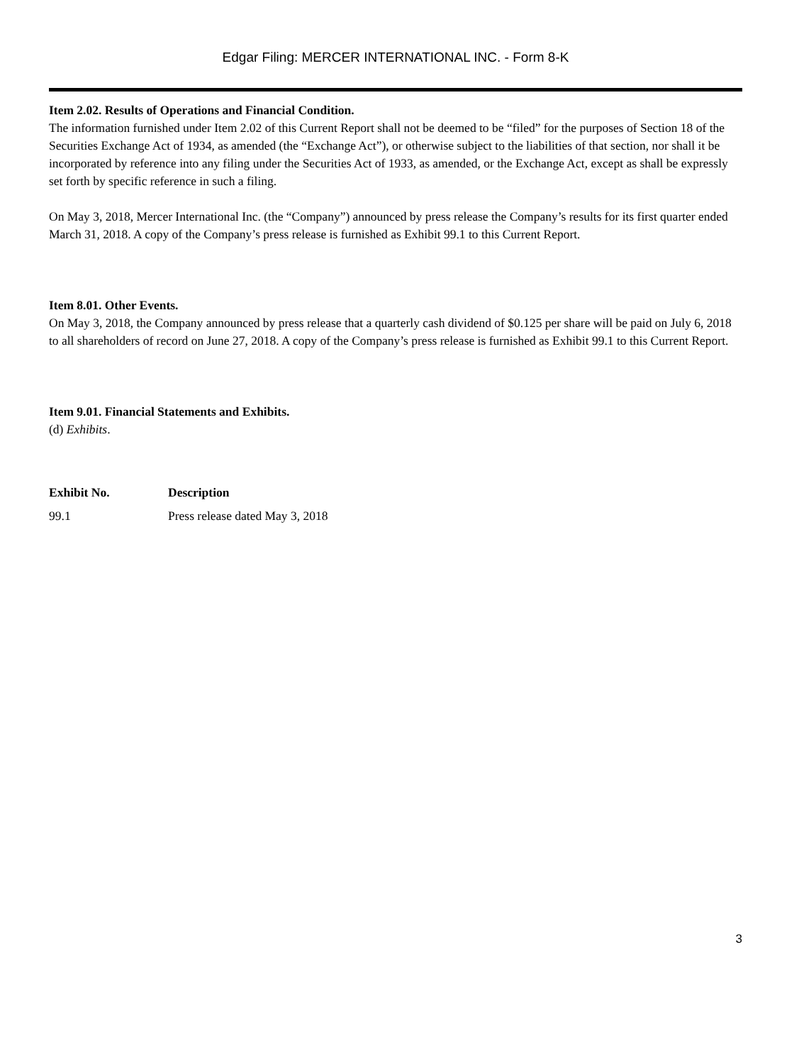Edgar Filing: MERCER INTERNATIONAL INC. - Form 8-K
Item 2.02. Results of Operations and Financial Condition.
The information furnished under Item 2.02 of this Current Report shall not be deemed to be “filed” for the purposes of Section 18 of the Securities Exchange Act of 1934, as amended (the “Exchange Act”), or otherwise subject to the liabilities of that section, nor shall it be incorporated by reference into any filing under the Securities Act of 1933, as amended, or the Exchange Act, except as shall be expressly set forth by specific reference in such a filing.
On May 3, 2018, Mercer International Inc. (the “Company”) announced by press release the Company’s results for its first quarter ended March 31, 2018. A copy of the Company’s press release is furnished as Exhibit 99.1 to this Current Report.
Item 8.01. Other Events.
On May 3, 2018, the Company announced by press release that a quarterly cash dividend of $0.125 per share will be paid on July 6, 2018 to all shareholders of record on June 27, 2018. A copy of the Company’s press release is furnished as Exhibit 99.1 to this Current Report.
Item 9.01. Financial Statements and Exhibits.
(d) Exhibits.
| Exhibit No. | Description |
| --- | --- |
| 99.1 | Press release dated May 3, 2018 |
3